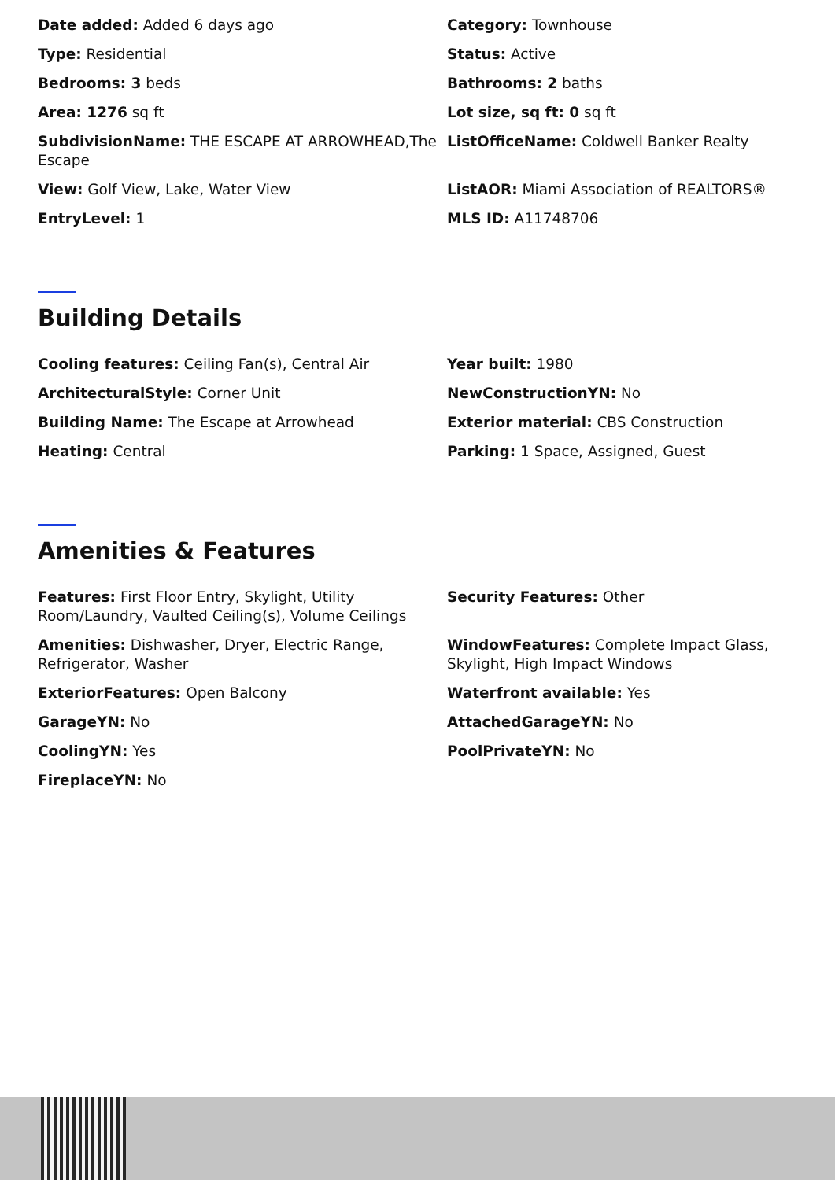Date added: Added 6 days ago
Category: Townhouse
Type: Residential
Status: Active
Bedrooms: 3 beds
Bathrooms: 2 baths
Area: 1276 sq ft
Lot size, sq ft: 0 sq ft
SubdivisionName: THE ESCAPE AT ARROWHEAD,The Escape
ListOfficeName: Coldwell Banker Realty
View: Golf View, Lake, Water View
ListAOR: Miami Association of REALTORS®
EntryLevel: 1
MLS ID: A11748706
Building Details
Cooling features: Ceiling Fan(s), Central Air
Year built: 1980
ArchitecturalStyle: Corner Unit
NewConstructionYN: No
Building Name: The Escape at Arrowhead
Exterior material: CBS Construction
Heating: Central
Parking: 1 Space, Assigned, Guest
Amenities & Features
Features: First Floor Entry, Skylight, Utility Room/Laundry, Vaulted Ceiling(s), Volume Ceilings
Security Features: Other
Amenities: Dishwasher, Dryer, Electric Range, Refrigerator, Washer
WindowFeatures: Complete Impact Glass, Skylight, High Impact Windows
ExteriorFeatures: Open Balcony
Waterfront available: Yes
GarageYN: No
AttachedGarageYN: No
CoolingYN: Yes
PoolPrivateYN: No
FireplaceYN: No